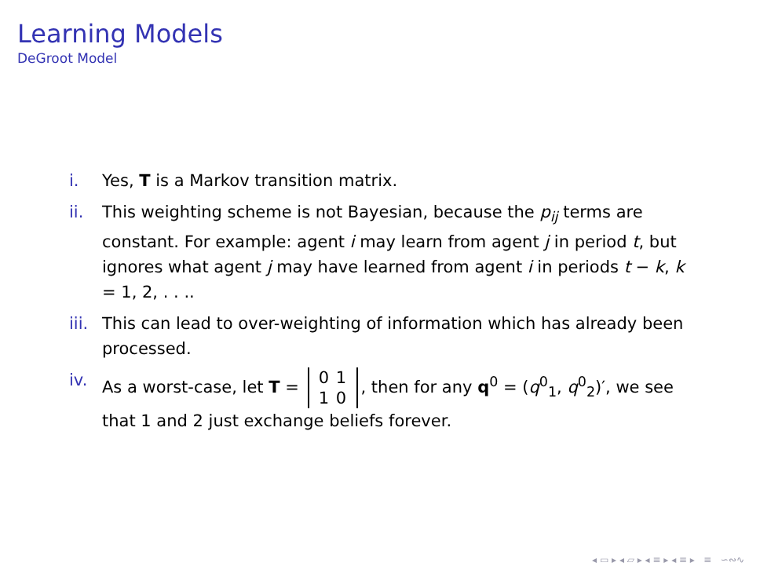Learning Models
DeGroot Model
i. Yes, T is a Markov transition matrix.
ii. This weighting scheme is not Bayesian, because the p<sub>ij</sub> terms are constant. For example: agent i may learn from agent j in period t, but ignores what agent j may have learned from agent i in periods t − k, k = 1, 2, . . ..
iii. This can lead to over-weighting of information which has already been processed.
iv. As a worst-case, let T = 0 1
1 0, then for any q<sup>0</sup> = (q<sup>0</sup><sub>1</sub>, q<sup>0</sup><sub>2</sub>)′, we see that 1 and 2 just exchange beliefs forever.
◂ ▭ ▸ ◂ ▱ ▸ ◂ ≡ ▸ ◂ ≡ ▸ ≡ ∽∾∿